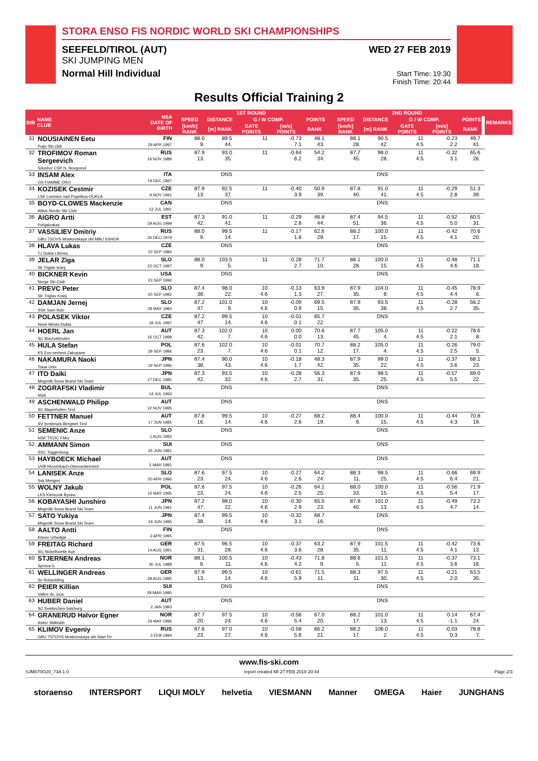STORA ENSO FIS NORDIC WORLD SKI CHAMPIONSHIPS
SEEFELD/TIROL (AUT)
SKI JUMPING MEN
Normal Hill Individual
WED 27 FEB 2019
Start Time: 19:30
Finish Time: 20:44
Results Official Training 2
| BIB | NAME CLUB | NSA DATE OF BIRTH | 1ST ROUND | | | | | | | 2ND ROUND | | | | | | | REMARKS |
| --- | --- | --- | --- | --- | --- | --- | --- | --- | --- | --- | --- | --- | --- | --- | --- | --- | --- |
| | | | SPEED | DISTANCE | G / W COMP. | | | POINTS | | SPEED | DISTANCE | G / W COMP. | | | POINTS | | |
| | | | [km/h] RANK | [m] RANK | GATE POINTS | [m/s] POINTS | RANK | | | [km/h] RANK | [m] RANK | GATE POINTS | [m/s] POINTS | RANK | | | |
| 31 | NOUSIAINEN Eetu Puijo Ski club | FIN 29 APR 1997 | 88.0 9. | 89.5 44. | 11 | -0.73 7.1 | 48.1 43. | | | 88.1 28. | 90.5 42. | 11 4.5 | -0.23 2.2 | 49.7 41. | | | |
| 32 | TROFIMOV Roman Sergeevich Sdushor CSP N. Novgorod | RUS 19 NOV 1989 | 87.9 13. | 93.0 35. | 11 | -0.64 6.2 | 54.2 34. | | | 87.7 45. | 98.0 28. | 11 4.5 | -0.32 3.1 | 65.6 26. | | | |
| 33 | INSAM Alex GS FIAMME ORO | ITA 19 DEC 1997 | | DNS | | | | | | | DNS | | | | | | |
| 34 | KOZISEK Cestmir LSK Lomnice nad Popelkou-DUKLA | CZE 9 NOV 1991 | 87.9 13. | 92.5 37. | 11 | -0.40 3.9 | 50.9 39. | | | 87.8 40. | 91.0 41. | 11 4.5 | -0.29 2.8 | 51.3 39. | | | |
| 35 | BOYD-CLOWES Mackenzie Altius Nordic Ski Club | CAN 13 JUL 1991 | | DNS | | | | | | | DNS | | | | | | |
| 36 | AIGRO Artti Pohjakotkas | EST 29 AUG 1999 | 87.3 42. | 91.0 41. | 11 | -0.29 2.8 | 46.8 44. | | | 87.4 51. | 94.5 36. | 11 4.5 | -0.52 5.0 | 60.5 31. | | | |
| 37 | VASSILIEV Dmitriy GBU TSOVS Moskovskaya obl MBU SSHOR | RUS 26 DEC 1979 | 88.0 9. | 99.5 14. | 11 | -0.17 1.6 | 62.6 29. | | | 88.2 17. | 100.0 15. | 11 4.5 | -0.42 4.1 | 70.6 20. | | | |
| 38 | HLAVA Lukas TJ Dukla Liberec | CZE 10 SEP 1984 | | DNS | | | | | | | DNS | | | | | | |
| 39 | JELAR Ziga Sk Triglav kranj | SLO 22 OCT 1997 | 88.0 9. | 103.5 5. | 11 | -0.28 2.7 | 71.7 10. | | | 88.1 28. | 100.0 15. | 11 4.5 | -0.48 4.6 | 71.1 18. | | | |
| 40 | BICKNER Kevin Norge Ski Club | USA 23 SEP 1996 | | DNS | | | | | | | DNS | | | | | | |
| 41 | PREVC Peter SK Triglav Kranj | SLO 20 SEP 1992 | 87.4 38. | 98.0 22. | 10 4.6 | -0.13 1.3 | 63.9 27. | | | 87.9 35. | 104.0 8. | 11 4.5 | -0.45 4.4 | 78.9 6. | | | |
| 42 | DAMJAN Jernej SSK Sam Ihan | SLO 28 MAY 1983 | 87.2 47. | 101.0 9. | 10 4.6 | -0.09 0.9 | 69.5 15. | | | 87.9 35. | 93.5 38. | 11 4.5 | -0.28 2.7 | 56.2 35. | | | |
| 43 | POLASEK Viktor Nove Mesto-Dukla | CZE 18 JUL 1997 | 87.2 47. | 99.5 14. | 10 4.6 | -0.01 0.1 | 65.7 22. | | | | DNS | | | | | | |
| 44 | HOERL Jan SC Bischofshofen | AUT 16 OCT 1998 | 87.3 42. | 102.0 7. | 10 4.6 | 0.00 0.0 | 70.6 13. | | | 87.7 45. | 105.0 4. | 11 4.5 | -0.22 2.1 | 78.6 8. | | | |
| 45 | HULA Stefan KS Eve-nement Zakopane | POL 29 SEP 1986 | 87.6 23. | 102.0 7. | 10 4.6 | -0.01 0.1 | 70.7 12. | | | 88.2 17. | 105.0 4. | 11 4.5 | -0.26 2.5 | 79.0 5. | | | |
| 46 | NAKAMURA Naoki Tokai Univ. | JPN 19 SEP 1996 | 87.4 38. | 90.0 43. | 10 4.6 | -0.18 1.7 | 48.3 42. | | | 87.9 35. | 99.0 22. | 11 4.5 | -0.37 3.6 | 68.1 23. | | | |
| 47 | ITO Daiki Megmilk Snow Brand Ski Team | JPN 27 DEC 1985 | 87.3 42. | 93.5 32. | 10 4.6 | -0.28 2.7 | 56.3 31. | | | 87.9 35. | 98.5 25. | 11 4.5 | -0.57 5.5 | 69.0 22. | | | |
| 48 | ZOGRAFSKI Vladimir NSA | BUL 14 JUL 1993 | | DNS | | | | | | | DNS | | | | | | |
| 49 | ASCHENWALD Philipp SC Mayerhofen-Tirol | AUT 12 NOV 1995 | | DNS | | | | | | | DNS | | | | | | |
| 50 | FETTNER Manuel SV Innsbruck-Bergisel-Tirol | AUT 17 JUN 1985 | 87.8 16. | 99.5 14. | 10 4.6 | -0.27 2.6 | 68.2 19. | | | 88.4 8. | 100.0 15. | 11 4.5 | -0.44 4.3 | 70.8 19. | | | |
| 51 | SEMENIC Anze NSK TRZIC FMG | SLO 1 AUG 1993 | | DNS | | | | | | | DNS | | | | | | |
| 52 | AMMANN Simon SSC Toggenburg | SUI 25 JUN 1981 | | DNS | | | | | | | DNS | | | | | | |
| 53 | HAYBOECK Michael UVB Hinzenbach-Oberoesterreich | AUT 5 MAR 1991 | | DNS | | | | | | | DNS | | | | | | |
| 54 | LANISEK Anze Ssk Menges | SLO 20 APR 1996 | 87.6 23. | 97.5 24. | 10 4.6 | -0.27 2.6 | 64.2 24. | | | 88.3 11. | 98.5 25. | 11 4.5 | -0.66 6.4 | 69.9 21. | | | |
| 55 | WOLNY Jakub LKS Klimczok Bystra | POL 15 MAY 1995 | 87.6 23. | 97.5 24. | 10 4.6 | -0.26 2.5 | 64.1 25. | | | 88.0 33. | 100.0 15. | 11 4.5 | -0.56 5.4 | 71.9 17. | | | |
| 56 | KOBAYASHI Junshiro Megmilk Snow Brand Ski Team | JPN 11 JUN 1991 | 87.2 47. | 98.0 22. | 10 4.6 | -0.30 2.9 | 65.5 23. | | | 87.8 40. | 101.0 13. | 11 4.5 | -0.49 4.7 | 73.2 14. | | | |
| 57 | SATO Yukiya Megmilk Snow Brand Ski Team | JPN 19 JUN 1995 | 87.4 38. | 99.5 14. | 10 4.6 | -0.32 3.1 | 68.7 16. | | | | DNS | | | | | | |
| 58 | AALTO Antti Kiteen Urheilijat | FIN 2 APR 1995 | | DNS | | | | | | | DNS | | | | | | |
| 59 | FREITAG Richard SG Nickelhuette Aue | GER 14 AUG 1991 | 87.5 31. | 96.5 28. | 10 4.6 | -0.37 3.6 | 63.2 28. | | | 87.9 35. | 101.5 11. | 11 4.5 | -0.42 4.1 | 73.6 13. | | | |
| 60 | STJERNEN Andreas Sprova IL | NOR 30 JUL 1988 | 88.1 6. | 100.5 11. | 10 4.6 | -0.43 4.2 | 71.8 9. | | | 88.6 5. | 101.5 11. | 11 4.5 | -0.37 3.6 | 73.1 16. | | | |
| 61 | WELLINGER Andreas Sc Ruhpolding | GER 28 AUG 1995 | 87.9 13. | 99.5 14. | 10 4.6 | -0.61 5.9 | 71.5 11. | | | 88.3 11. | 97.5 30. | 11 4.5 | -0.21 2.0 | 63.5 30. | | | |
| 62 | PEIER Killian Vallee du Joux | SUI 28 MAR 1995 | | DNS | | | | | | | DNS | | | | | | |
| 63 | HUBER Daniel SC Seekirchen-Salzburg | AUT 2 JAN 1993 | | DNS | | | | | | | DNS | | | | | | |
| 64 | GRANERUD Halvor Egner Asker Skiklubb | NOR 29 MAY 1996 | 87.7 20. | 97.5 24. | 10 4.6 | -0.56 5.4 | 67.0 20. | | | 88.2 17. | 101.0 13. | 11 4.5 | 0.14 -1.1 | 67.4 24. | | | |
| 65 | KLIMOV Evgeniy GBU TSTOVS Moskovskaya obl Start Pe | RUS 3 FEB 1994 | 87.6 23. | 97.0 27. | 10 4.6 | -0.58 5.6 | 66.2 21. | | | 88.2 17. | 106.0 2. | 11 4.5 | -0.03 0.3 | 78.8 7. | | | |
www.fis-ski.com
SJM070O20_73A 1.0 report created MI 27 FEB 2019 20:44 Page 2/3
storaenso INTERSPORT LIQUI MOLY helvetia VIESMANN Manner OMEGA Haier JUNGHANS